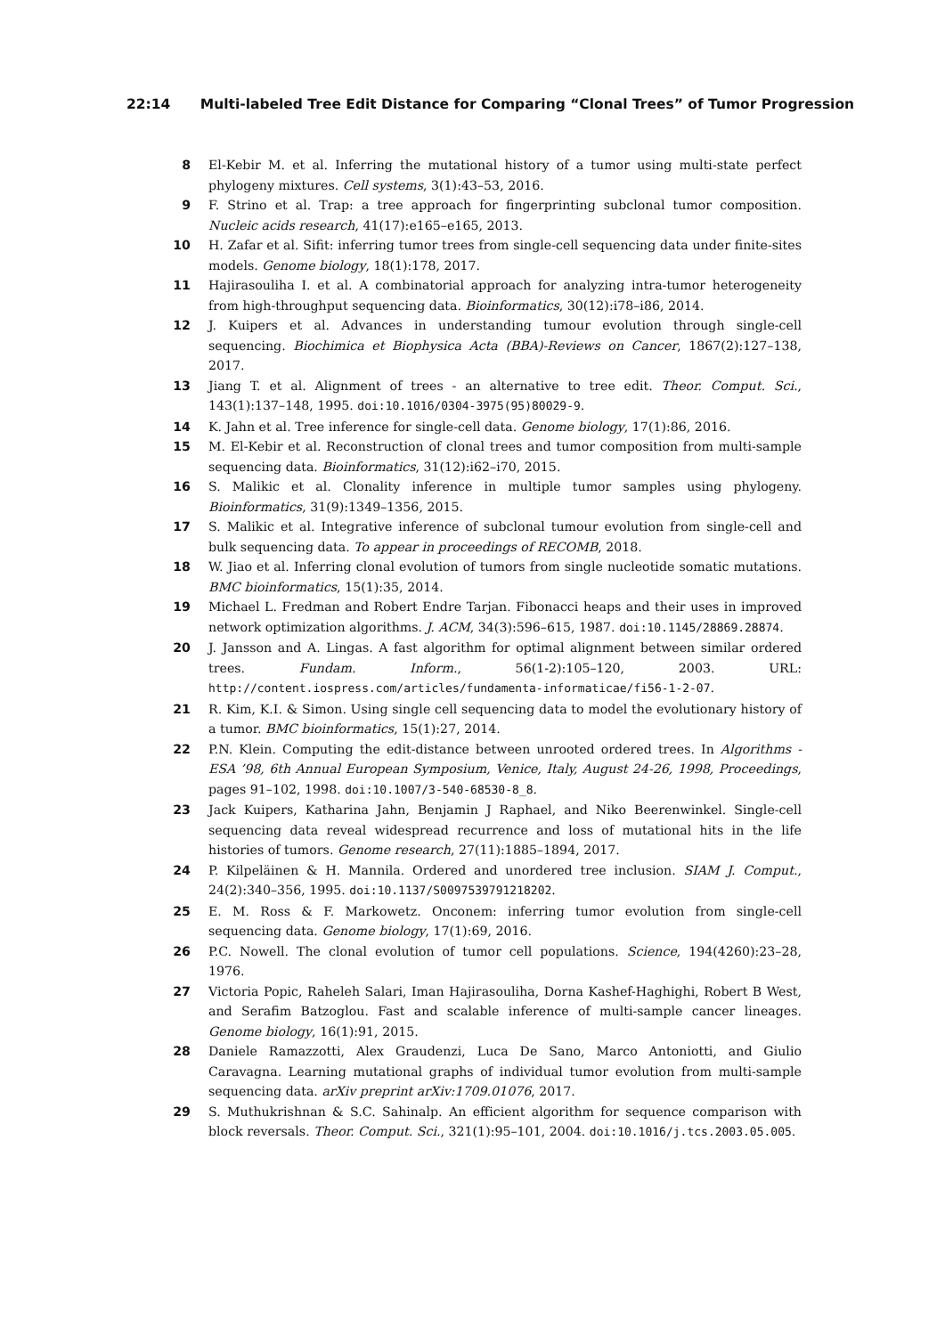22:14 Multi-labeled Tree Edit Distance for Comparing “Clonal Trees” of Tumor Progression
8 El-Kebir M. et al. Inferring the mutational history of a tumor using multi-state perfect phylogeny mixtures. Cell systems, 3(1):43–53, 2016.
9 F. Strino et al. Trap: a tree approach for fingerprinting subclonal tumor composition. Nucleic acids research, 41(17):e165–e165, 2013.
10 H. Zafar et al. Sifit: inferring tumor trees from single-cell sequencing data under finite-sites models. Genome biology, 18(1):178, 2017.
11 Hajirasouliha I. et al. A combinatorial approach for analyzing intra-tumor heterogeneity from high-throughput sequencing data. Bioinformatics, 30(12):i78–i86, 2014.
12 J. Kuipers et al. Advances in understanding tumour evolution through single-cell sequencing. Biochimica et Biophysica Acta (BBA)-Reviews on Cancer, 1867(2):127–138, 2017.
13 Jiang T. et al. Alignment of trees - an alternative to tree edit. Theor. Comput. Sci., 143(1):137–148, 1995. doi:10.1016/0304-3975(95)80029-9.
14 K. Jahn et al. Tree inference for single-cell data. Genome biology, 17(1):86, 2016.
15 M. El-Kebir et al. Reconstruction of clonal trees and tumor composition from multi-sample sequencing data. Bioinformatics, 31(12):i62–i70, 2015.
16 S. Malikic et al. Clonality inference in multiple tumor samples using phylogeny. Bioinformatics, 31(9):1349–1356, 2015.
17 S. Malikic et al. Integrative inference of subclonal tumour evolution from single-cell and bulk sequencing data. To appear in proceedings of RECOMB, 2018.
18 W. Jiao et al. Inferring clonal evolution of tumors from single nucleotide somatic mutations. BMC bioinformatics, 15(1):35, 2014.
19 Michael L. Fredman and Robert Endre Tarjan. Fibonacci heaps and their uses in improved network optimization algorithms. J. ACM, 34(3):596–615, 1987. doi:10.1145/28869.28874.
20 J. Jansson and A. Lingas. A fast algorithm for optimal alignment between similar ordered trees. Fundam. Inform., 56(1-2):105–120, 2003. URL: http://content.iospress.com/articles/fundamenta-informaticae/fi56-1-2-07.
21 R. Kim, K.I. & Simon. Using single cell sequencing data to model the evolutionary history of a tumor. BMC bioinformatics, 15(1):27, 2014.
22 P.N. Klein. Computing the edit-distance between unrooted ordered trees. In Algorithms - ESA ’98, 6th Annual European Symposium, Venice, Italy, August 24-26, 1998, Proceedings, pages 91–102, 1998. doi:10.1007/3-540-68530-8_8.
23 Jack Kuipers, Katharina Jahn, Benjamin J Raphael, and Niko Beerenwinkel. Single-cell sequencing data reveal widespread recurrence and loss of mutational hits in the life histories of tumors. Genome research, 27(11):1885–1894, 2017.
24 P. Kilpeläinen & H. Mannila. Ordered and unordered tree inclusion. SIAM J. Comput., 24(2):340–356, 1995. doi:10.1137/S0097539791218202.
25 E. M. Ross & F. Markowetz. Onconem: inferring tumor evolution from single-cell sequencing data. Genome biology, 17(1):69, 2016.
26 P.C. Nowell. The clonal evolution of tumor cell populations. Science, 194(4260):23–28, 1976.
27 Victoria Popic, Raheleh Salari, Iman Hajirasouliha, Dorna Kashef-Haghighi, Robert B West, and Serafim Batzoglou. Fast and scalable inference of multi-sample cancer lineages. Genome biology, 16(1):91, 2015.
28 Daniele Ramazzotti, Alex Graudenzi, Luca De Sano, Marco Antoniotti, and Giulio Caravagna. Learning mutational graphs of individual tumor evolution from multi-sample sequencing data. arXiv preprint arXiv:1709.01076, 2017.
29 S. Muthukrishnan & S.C. Sahinalp. An efficient algorithm for sequence comparison with block reversals. Theor. Comput. Sci., 321(1):95–101, 2004. doi:10.1016/j.tcs.2003.05.005.